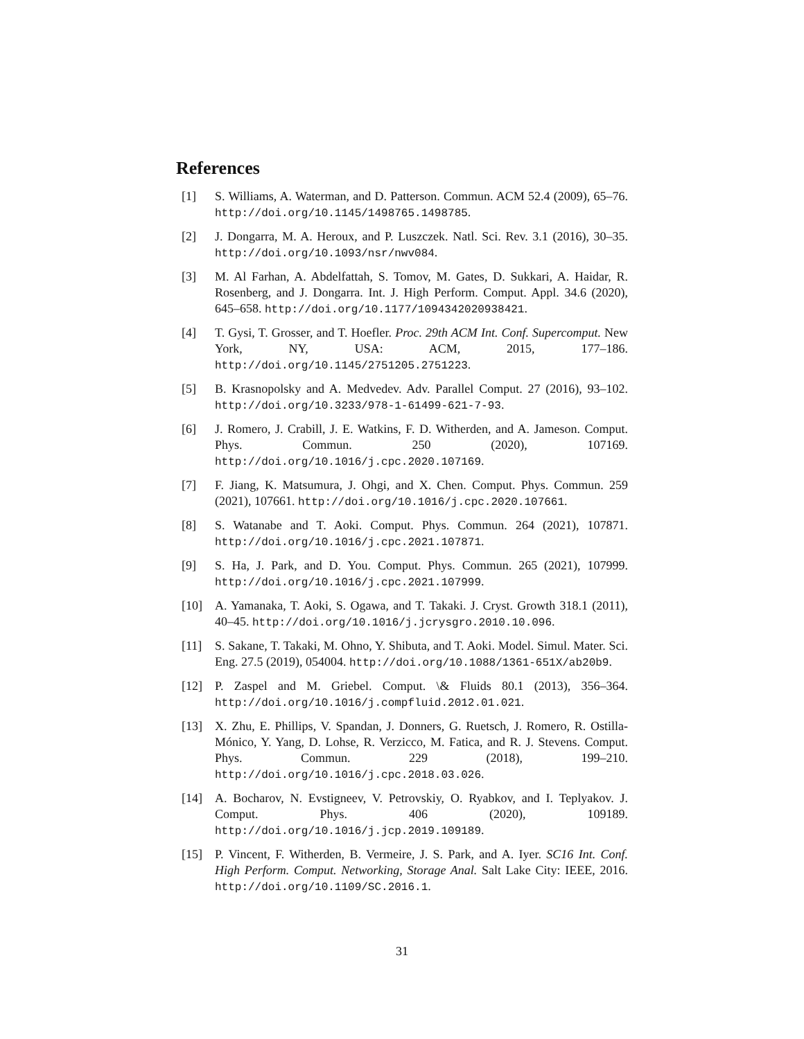References
[1] S. Williams, A. Waterman, and D. Patterson. Commun. ACM 52.4 (2009), 65–76. http://doi.org/10.1145/1498765.1498785.
[2] J. Dongarra, M. A. Heroux, and P. Luszczek. Natl. Sci. Rev. 3.1 (2016), 30–35. http://doi.org/10.1093/nsr/nwv084.
[3] M. Al Farhan, A. Abdelfattah, S. Tomov, M. Gates, D. Sukkari, A. Haidar, R. Rosenberg, and J. Dongarra. Int. J. High Perform. Comput. Appl. 34.6 (2020), 645–658. http://doi.org/10.1177/1094342020938421.
[4] T. Gysi, T. Grosser, and T. Hoefler. Proc. 29th ACM Int. Conf. Supercomput. New York, NY, USA: ACM, 2015, 177–186. http://doi.org/10.1145/2751205.2751223.
[5] B. Krasnopolsky and A. Medvedev. Adv. Parallel Comput. 27 (2016), 93–102. http://doi.org/10.3233/978-1-61499-621-7-93.
[6] J. Romero, J. Crabill, J. E. Watkins, F. D. Witherden, and A. Jameson. Comput. Phys. Commun. 250 (2020), 107169. http://doi.org/10.1016/j.cpc.2020.107169.
[7] F. Jiang, K. Matsumura, J. Ohgi, and X. Chen. Comput. Phys. Commun. 259 (2021), 107661. http://doi.org/10.1016/j.cpc.2020.107661.
[8] S. Watanabe and T. Aoki. Comput. Phys. Commun. 264 (2021), 107871. http://doi.org/10.1016/j.cpc.2021.107871.
[9] S. Ha, J. Park, and D. You. Comput. Phys. Commun. 265 (2021), 107999. http://doi.org/10.1016/j.cpc.2021.107999.
[10] A. Yamanaka, T. Aoki, S. Ogawa, and T. Takaki. J. Cryst. Growth 318.1 (2011), 40–45. http://doi.org/10.1016/j.jcrysgro.2010.10.096.
[11] S. Sakane, T. Takaki, M. Ohno, Y. Shibuta, and T. Aoki. Model. Simul. Mater. Sci. Eng. 27.5 (2019), 054004. http://doi.org/10.1088/1361-651X/ab20b9.
[12] P. Zaspel and M. Griebel. Comput. \& Fluids 80.1 (2013), 356–364. http://doi.org/10.1016/j.compfluid.2012.01.021.
[13] X. Zhu, E. Phillips, V. Spandan, J. Donners, G. Ruetsch, J. Romero, R. Ostilla-Mónico, Y. Yang, D. Lohse, R. Verzicco, M. Fatica, and R. J. Stevens. Comput. Phys. Commun. 229 (2018), 199–210. http://doi.org/10.1016/j.cpc.2018.03.026.
[14] A. Bocharov, N. Evstigneev, V. Petrovskiy, O. Ryabkov, and I. Teplyakov. J. Comput. Phys. 406 (2020), 109189. http://doi.org/10.1016/j.jcp.2019.109189.
[15] P. Vincent, F. Witherden, B. Vermeire, J. S. Park, and A. Iyer. SC16 Int. Conf. High Perform. Comput. Networking, Storage Anal. Salt Lake City: IEEE, 2016. http://doi.org/10.1109/SC.2016.1.
31